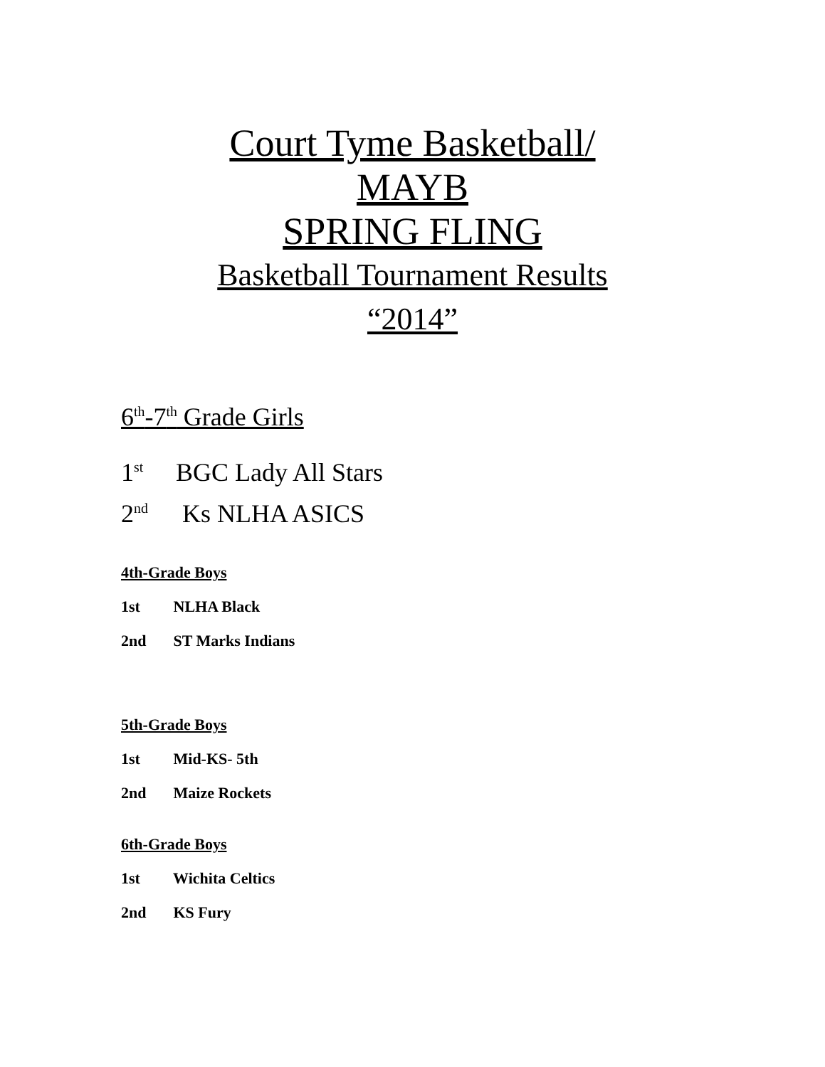Court Tyme Basketball/
MAYB
SPRING FLING
Basketball Tournament Results
“2014”
6<sup>th</sup>-7<sup>th</sup> Grade Girls
1<sup>st</sup> BGC Lady All Stars
2<sup>nd</sup> Ks NLHA ASICS
4th-Grade Boys
1st NLHA Black
2nd ST Marks Indians
5th-Grade Boys
1st Mid-KS- 5th
2nd Maize Rockets
6th-Grade Boys
1st Wichita Celtics
2nd KS Fury